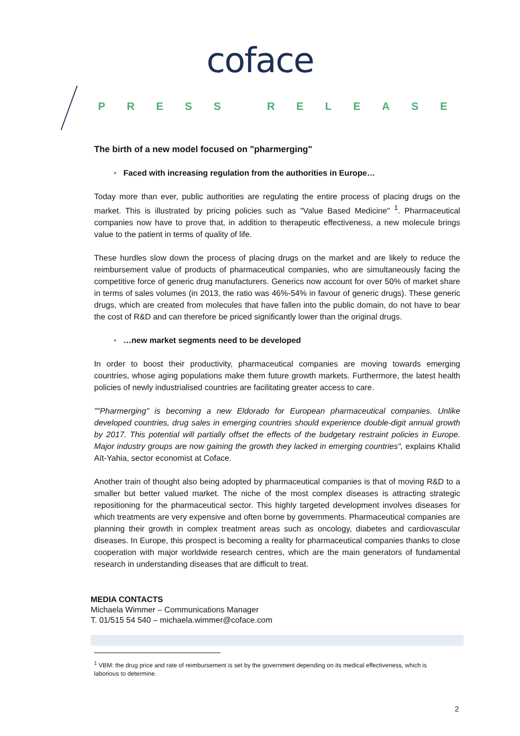coface
PRESS RELEASE
The birth of a new model focused on "pharmerging"
• Faced with increasing regulation from the authorities in Europe…
Today more than ever, public authorities are regulating the entire process of placing drugs on the market. This is illustrated by pricing policies such as "Value Based Medicine" <sup>1</sup>. Pharmaceutical companies now have to prove that, in addition to therapeutic effectiveness, a new molecule brings value to the patient in terms of quality of life.
These hurdles slow down the process of placing drugs on the market and are likely to reduce the reimbursement value of products of pharmaceutical companies, who are simultaneously facing the competitive force of generic drug manufacturers. Generics now account for over 50% of market share in terms of sales volumes (in 2013, the ratio was 46%-54% in favour of generic drugs). These generic drugs, which are created from molecules that have fallen into the public domain, do not have to bear the cost of R&D and can therefore be priced significantly lower than the original drugs.
• …new market segments need to be developed
In order to boost their productivity, pharmaceutical companies are moving towards emerging countries, whose aging populations make them future growth markets. Furthermore, the latest health policies of newly industrialised countries are facilitating greater access to care.
""Pharmerging" is becoming a new Eldorado for European pharmaceutical companies. Unlike developed countries, drug sales in emerging countries should experience double-digit annual growth by 2017. This potential will partially offset the effects of the budgetary restraint policies in Europe. Major industry groups are now gaining the growth they lacked in emerging countries", explains Khalid Aït-Yahia, sector economist at Coface.
Another train of thought also being adopted by pharmaceutical companies is that of moving R&D to a smaller but better valued market. The niche of the most complex diseases is attracting strategic repositioning for the pharmaceutical sector. This highly targeted development involves diseases for which treatments are very expensive and often borne by governments. Pharmaceutical companies are planning their growth in complex treatment areas such as oncology, diabetes and cardiovascular diseases. In Europe, this prospect is becoming a reality for pharmaceutical companies thanks to close cooperation with major worldwide research centres, which are the main generators of fundamental research in understanding diseases that are difficult to treat.
MEDIA CONTACTS
Michaela Wimmer – Communications Manager
T. 01/515 54 540 – michaela.wimmer@coface.com
<sup>1</sup> VBM: the drug price and rate of reimbursement is set by the government depending on its medical effectiveness, which is laborious to determine.
2